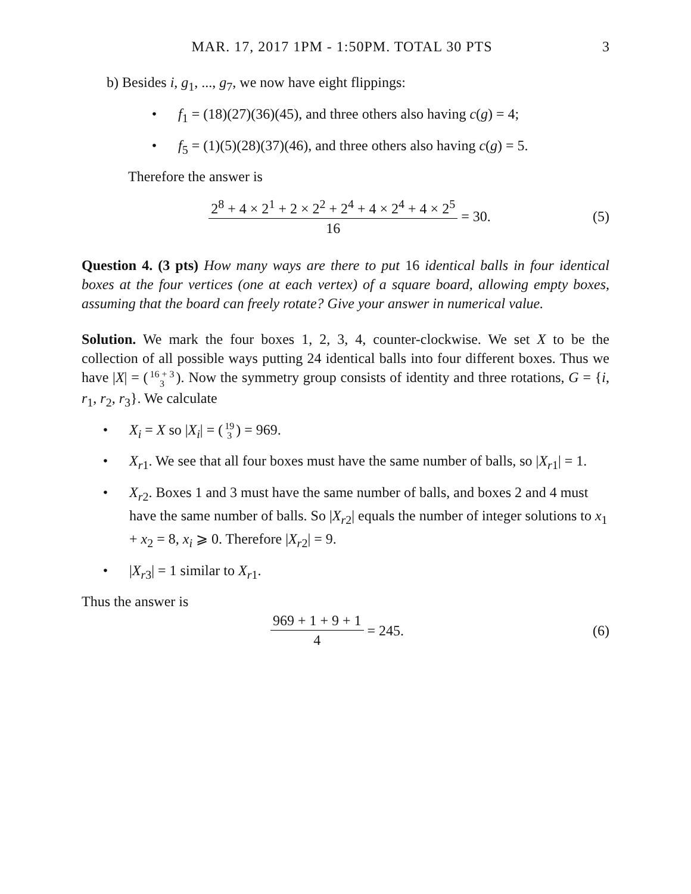MAR. 17, 2017 1PM - 1:50PM. TOTAL 30 PTS 3
b) Besides i, g<sub>1</sub>, ..., g<sub>7</sub>, we now have eight flippings:
• f<sub>1</sub> = (18)(27)(36)(45), and three others also having c(g) = 4;
• f<sub>5</sub> = (1)(5)(28)(37)(46), and three others also having c(g) = 5.
Therefore the answer is
2<sup>8</sup> + 4 × 2<sup>1</sup> + 2 × 2<sup>2</sup> + 2<sup>4</sup> + 4 × 2<sup>4</sup> + 4 × 2<sup>5</sup> 16 = 30.
(5)
Question 4. (3 pts) How many ways are there to put 16 identical balls in four identical boxes at the four vertices (one at each vertex) of a square board, allowing empty boxes, assuming that the board can freely rotate? Give your answer in numerical value.
Solution. We mark the four boxes 1, 2, 3, 4, counter-clockwise. We set X to be the collection of all possible ways putting 24 identical balls into four different boxes. Thus we have |X| = (16 + 3 3). Now the symmetry group consists of identity and three rotations, G = {i, r<sub>1</sub>, r<sub>2</sub>, r<sub>3</sub>}. We calculate
• X<sub>i</sub> = X so |X<sub>i</sub>| = (19 3) = 969.
• X<sub>r1</sub>. We see that all four boxes must have the same number of balls, so |X<sub>r1</sub>| = 1.
• X<sub>r2</sub>. Boxes 1 and 3 must have the same number of balls, and boxes 2 and 4 must have the same number of balls. So |X<sub>r2</sub>| equals the number of integer solutions to x<sub>1</sub> + x<sub>2</sub> = 8, x<sub>i</sub> ⩾ 0. Therefore |X<sub>r2</sub>| = 9.
• |X<sub>r3</sub>| = 1 similar to X<sub>r1</sub>.
Thus the answer is
969 + 1 + 9 + 1 4 = 245. (6)